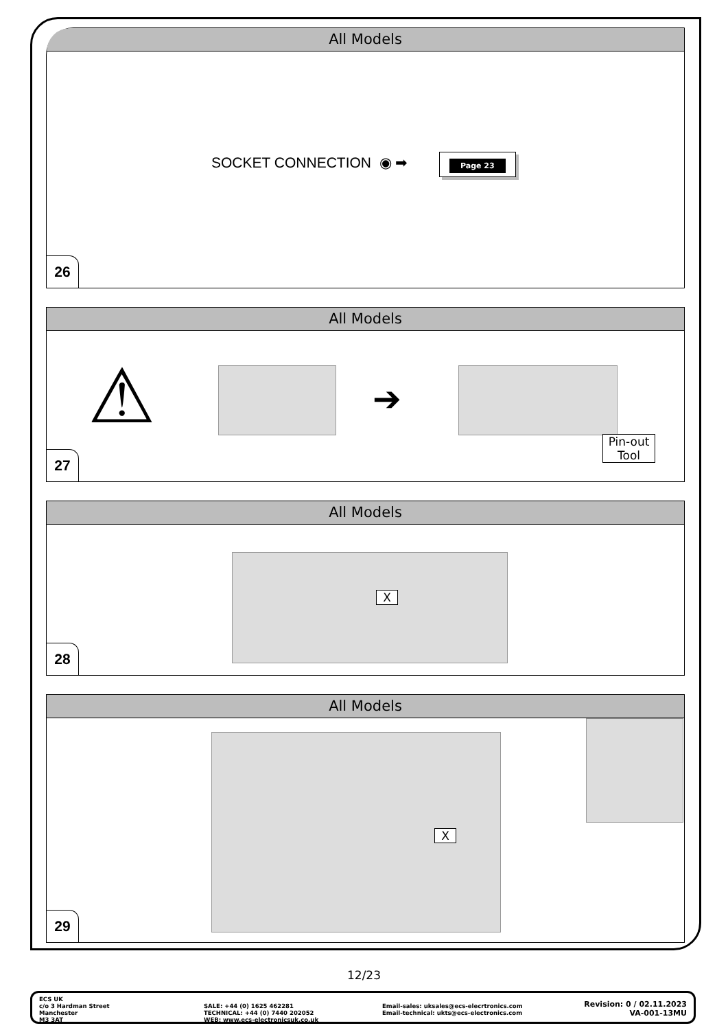All Models
SOCKET CONNECTION ◉ ➡ Page 23
26
All Models
⚠ ➔
Pin-out
Tool
27
All Models
X
28
All Models
X
29
12/23
ECS UK
c/o 3 Hardman Street
Manchester
M3 3AT
SALE: +44 (0) 1625 462281
TECHNICAL: +44 (0) 7440 202052
WEB: www.ecs-electronicsuk.co.uk
Email-sales: uksales@ecs-elecrtronics.com
Email-technical: ukts@ecs-electronics.com
Revision: 0 / 02.11.2023
VA-001-13MU